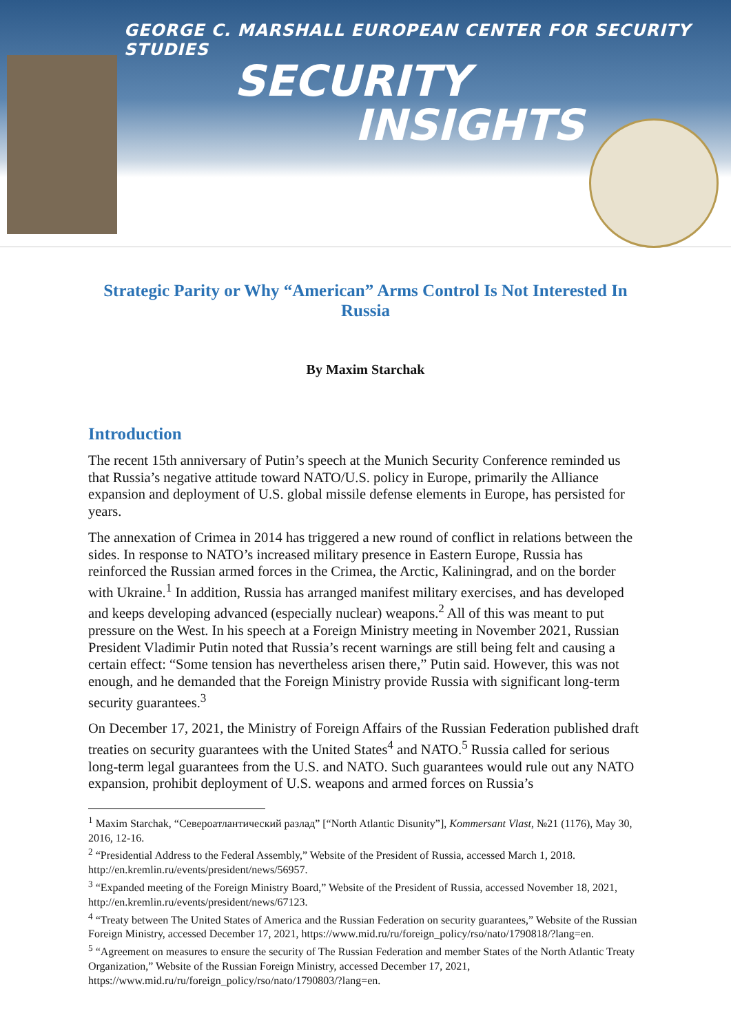GEORGE C. MARSHALL EUROPEAN CENTER FOR SECURITY STUDIES
SECURITY
INSIGHTS
Strategic Parity or Why “American” Arms Control Is Not Interested In Russia
By Maxim Starchak
Introduction
The recent 15th anniversary of Putin’s speech at the Munich Security Conference reminded us that Russia’s negative attitude toward NATO/U.S. policy in Europe, primarily the Alliance expansion and deployment of U.S. global missile defense elements in Europe, has persisted for years.
The annexation of Crimea in 2014 has triggered a new round of conflict in relations between the sides. In response to NATO’s increased military presence in Eastern Europe, Russia has reinforced the Russian armed forces in the Crimea, the Arctic, Kaliningrad, and on the border with Ukraine.<sup>1</sup> In addition, Russia has arranged manifest military exercises, and has developed and keeps developing advanced (especially nuclear) weapons.<sup>2</sup> All of this was meant to put pressure on the West. In his speech at a Foreign Ministry meeting in November 2021, Russian President Vladimir Putin noted that Russia’s recent warnings are still being felt and causing a certain effect: “Some tension has nevertheless arisen there,” Putin said. However, this was not enough, and he demanded that the Foreign Ministry provide Russia with significant long-term security guarantees.<sup>3</sup>
On December 17, 2021, the Ministry of Foreign Affairs of the Russian Federation published draft treaties on security guarantees with the United States<sup>4</sup> and NATO.<sup>5</sup> Russia called for serious long-term legal guarantees from the U.S. and NATO. Such guarantees would rule out any NATO expansion, prohibit deployment of U.S. weapons and armed forces on Russia’s
<sup>1</sup> Maxim Starchak, “Североатлантический разлад” [“North Atlantic Disunity”], Kommersant Vlast, №21 (1176), May 30, 2016, 12-16.
<sup>2</sup> “Presidential Address to the Federal Assembly,” Website of the President of Russia, accessed March 1, 2018. http://en.kremlin.ru/events/president/news/56957.
<sup>3</sup> “Expanded meeting of the Foreign Ministry Board,” Website of the President of Russia, accessed November 18, 2021, http://en.kremlin.ru/events/president/news/67123.
<sup>4</sup> “Treaty between The United States of America and the Russian Federation on security guarantees,” Website of the Russian Foreign Ministry, accessed December 17, 2021, https://www.mid.ru/ru/foreign_policy/rso/nato/1790818/?lang=en.
<sup>5</sup> “Agreement on measures to ensure the security of The Russian Federation and member States of the North Atlantic Treaty Organization,” Website of the Russian Foreign Ministry, accessed December 17, 2021, https://www.mid.ru/ru/foreign_policy/rso/nato/1790803/?lang=en.